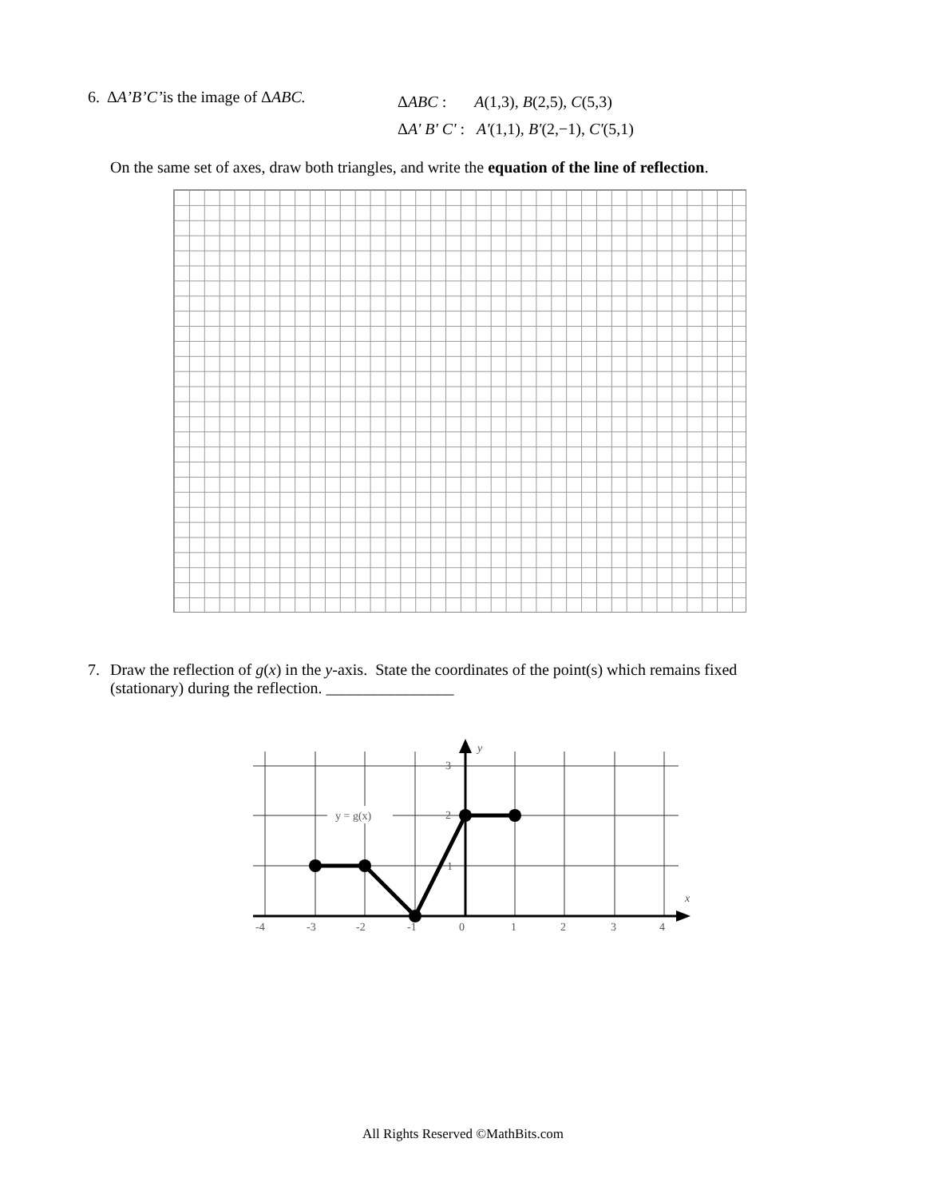6. ΔA’B’C’is the image of ΔABC.
ΔABC : A(1,3), B(2,5), C(5,3)
ΔA' B' C' : A'(1,1), B'(2,−1), C'(5,1)
On the same set of axes, draw both triangles, and write the equation of the line of reflection.
7. Draw the reflection of g(x) in the y-axis. State the coordinates of the point(s) which remains fixed
(stationary) during the reflection. ________________
y = g(x)
y
x
3
2
1
-4
-3
-2
-1
0
1
2
3
4
All Rights Reserved ©MathBits.com